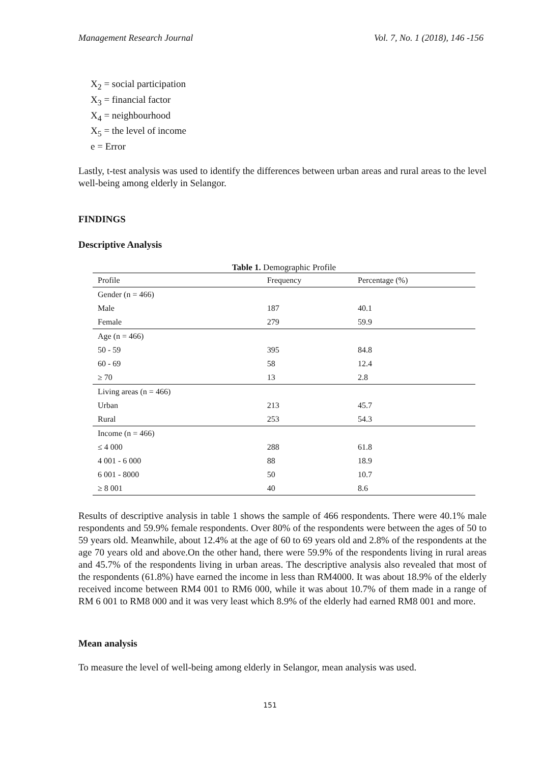Management Research Journal Vol. 7, No. 1 (2018), 146 -156
X<sub>2</sub> = social participation
X<sub>3</sub> = financial factor
X<sub>4</sub> = neighbourhood
X<sub>5</sub> = the level of income
e = Error
Lastly, t-test analysis was used to identify the differences between urban areas and rural areas to the level well-being among elderly in Selangor.
FINDINGS
Descriptive Analysis
Table 1. Demographic Profile
| Profile | Frequency | Percentage (%) |
| --- | --- | --- |
| Gender (n = 466) | | |
| Male | 187 | 40.1 |
| Female | 279 | 59.9 |
| Age (n = 466) | | |
| 50 - 59 | 395 | 84.8 |
| 60 - 69 | 58 | 12.4 |
| ≥ 70 | 13 | 2.8 |
| Living areas (n = 466) | | |
| Urban | 213 | 45.7 |
| Rural | 253 | 54.3 |
| Income (n = 466) | | |
| ≤ 4 000 | 288 | 61.8 |
| 4 001 - 6 000 | 88 | 18.9 |
| 6 001 - 8000 | 50 | 10.7 |
| ≥ 8 001 | 40 | 8.6 |
Results of descriptive analysis in table 1 shows the sample of 466 respondents. There were 40.1% male respondents and 59.9% female respondents. Over 80% of the respondents were between the ages of 50 to 59 years old. Meanwhile, about 12.4% at the age of 60 to 69 years old and 2.8% of the respondents at the age 70 years old and above.On the other hand, there were 59.9% of the respondents living in rural areas and 45.7% of the respondents living in urban areas. The descriptive analysis also revealed that most of the respondents (61.8%) have earned the income in less than RM4000. It was about 18.9% of the elderly received income between RM4 001 to RM6 000, while it was about 10.7% of them made in a range of RM 6 001 to RM8 000 and it was very least which 8.9% of the elderly had earned RM8 001 and more.
Mean analysis
To measure the level of well-being among elderly in Selangor, mean analysis was used.
151